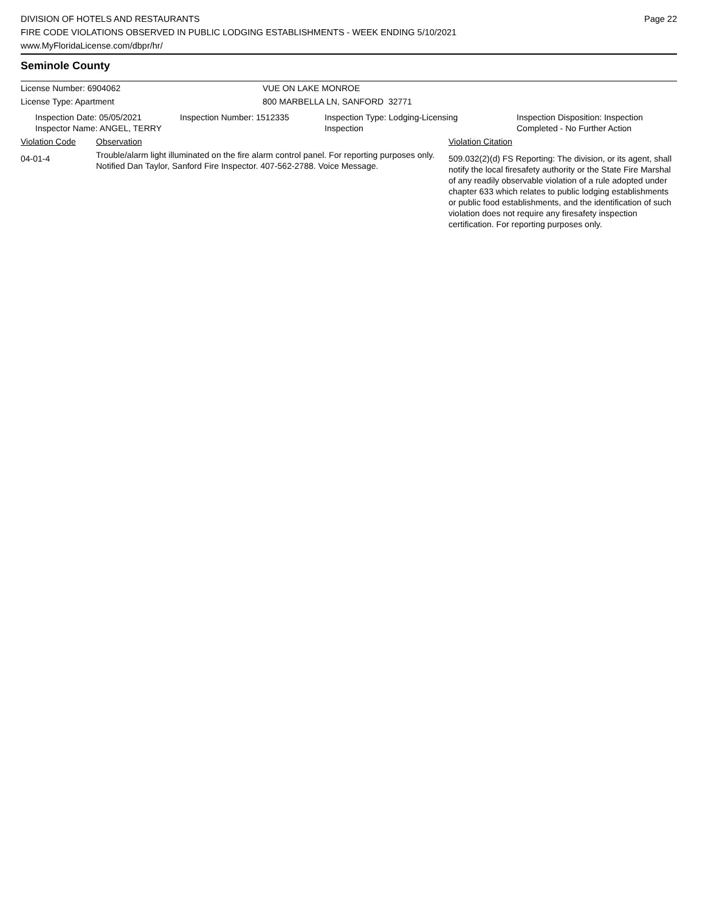DIVISION OF HOTELS AND RESTAURANTS
FIRE CODE VIOLATIONS OBSERVED IN PUBLIC LODGING ESTABLISHMENTS - WEEK ENDING 5/10/2021
www.MyFloridaLicense.com/dbpr/hr/
Page 22
Seminole County
License Number: 6904062 VUE ON LAKE MONROE
License Type: Apartment 800 MARBELLA LN, SANFORD 32771
| Inspection Date: 05/05/2021 Inspector Name: ANGEL, TERRY | Inspection Number: 1512335 | Inspection Type: Lodging-Licensing Inspection | Inspection Disposition: Inspection Completed - No Further Action |
| Violation Code | Observation | Violation Citation |
| 04-01-4 | Trouble/alarm light illuminated on the fire alarm control panel. For reporting purposes only. Notified Dan Taylor, Sanford Fire Inspector. 407-562-2788. Voice Message. | 509.032(2)(d) FS Reporting: The division, or its agent, shall notify the local firesafety authority or the State Fire Marshal of any readily observable violation of a rule adopted under chapter 633 which relates to public lodging establishments or public food establishments, and the identification of such violation does not require any firesafety inspection certification. For reporting purposes only. |